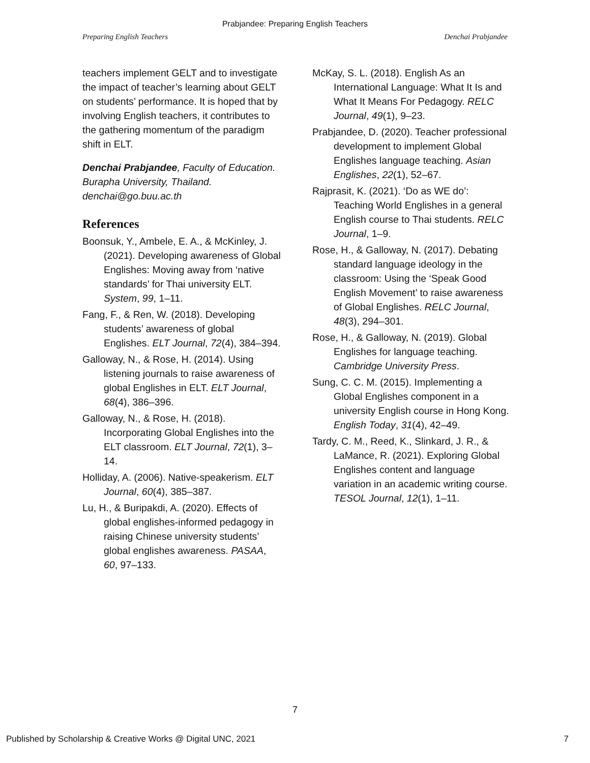Prabjandee: Preparing English Teachers
Preparing English Teachers Denchai Prabjandee
teachers implement GELT and to investigate the impact of teacher’s learning about GELT on students’ performance. It is hoped that by involving English teachers, it contributes to the gathering momentum of the paradigm shift in ELT.
Denchai Prabjandee, Faculty of Education. Burapha University, Thailand. denchai@go.buu.ac.th
References
Boonsuk, Y., Ambele, E. A., & McKinley, J. (2021). Developing awareness of Global Englishes: Moving away from ‘native standards’ for Thai university ELT. System, 99, 1–11.
Fang, F., & Ren, W. (2018). Developing students’ awareness of global Englishes. ELT Journal, 72(4), 384–394.
Galloway, N., & Rose, H. (2014). Using listening journals to raise awareness of global Englishes in ELT. ELT Journal, 68(4), 386–396.
Galloway, N., & Rose, H. (2018). Incorporating Global Englishes into the ELT classroom. ELT Journal, 72(1), 3–14.
Holliday, A. (2006). Native-speakerism. ELT Journal, 60(4), 385–387.
Lu, H., & Buripakdi, A. (2020). Effects of global englishes-informed pedagogy in raising Chinese university students’ global englishes awareness. PASAA, 60, 97–133.
McKay, S. L. (2018). English As an International Language: What It Is and What It Means For Pedagogy. RELC Journal, 49(1), 9–23.
Prabjandee, D. (2020). Teacher professional development to implement Global Englishes language teaching. Asian Englishes, 22(1), 52–67.
Rajprasit, K. (2021). ‘Do as WE do’: Teaching World Englishes in a general English course to Thai students. RELC Journal, 1–9.
Rose, H., & Galloway, N. (2017). Debating standard language ideology in the classroom: Using the ‘Speak Good English Movement’ to raise awareness of Global Englishes. RELC Journal, 48(3), 294–301.
Rose, H., & Galloway, N. (2019). Global Englishes for language teaching. Cambridge University Press.
Sung, C. C. M. (2015). Implementing a Global Englishes component in a university English course in Hong Kong. English Today, 31(4), 42–49.
Tardy, C. M., Reed, K., Slinkard, J. R., & LaMance, R. (2021). Exploring Global Englishes content and language variation in an academic writing course. TESOL Journal, 12(1), 1–11.
7
Published by Scholarship & Creative Works @ Digital UNC, 2021 7